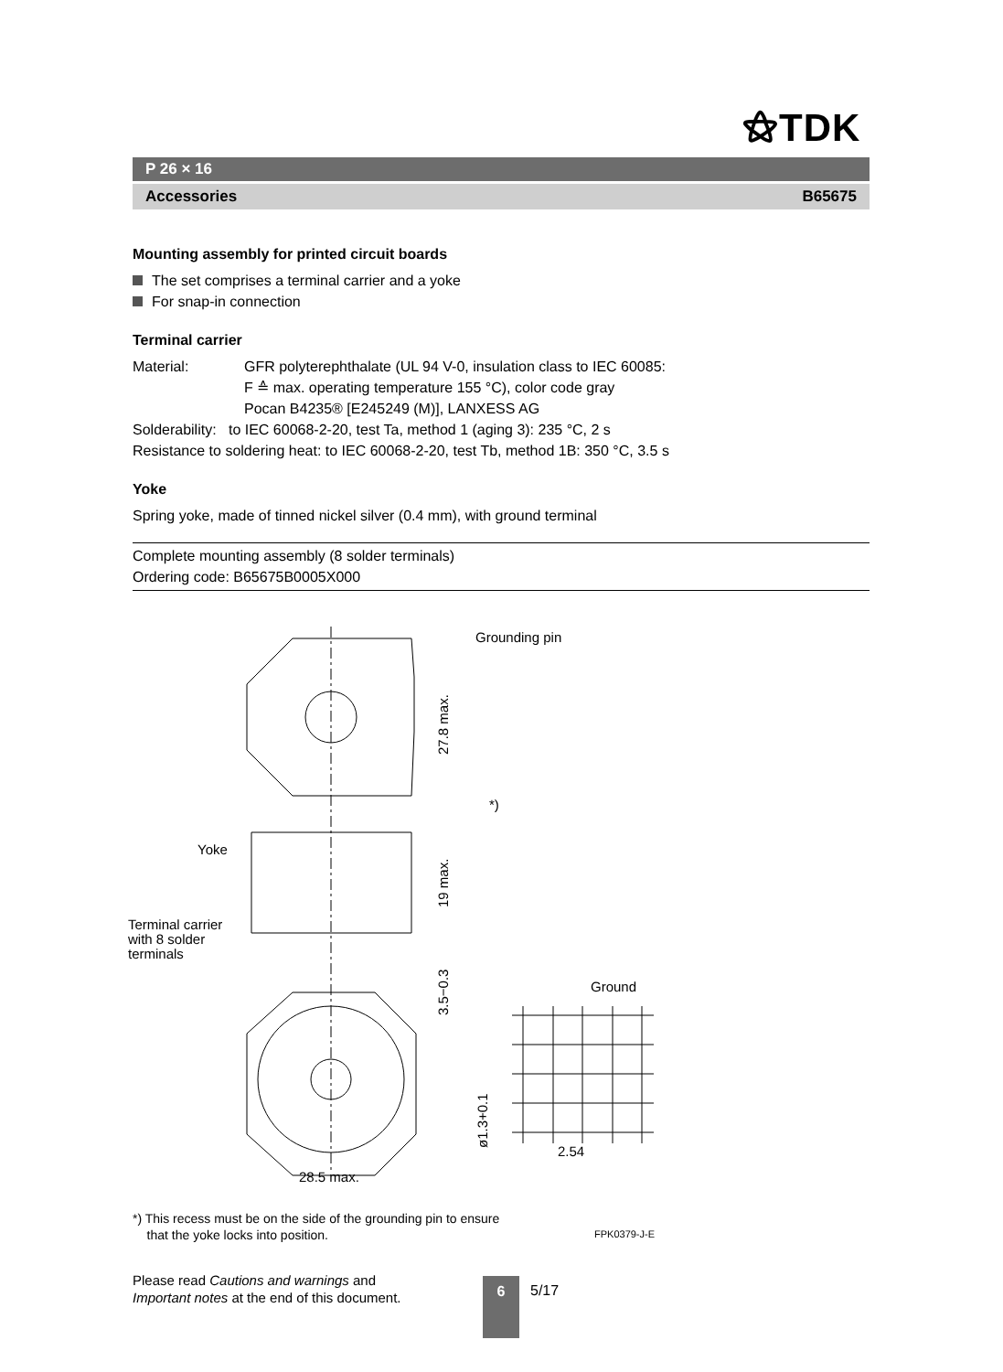⚝TDK
P 26 × 16
Accessories B65675
Mounting assembly for printed circuit boards
The set comprises a terminal carrier and a yoke
For snap-in connection
Terminal carrier
Material: GFR polyterephthalate (UL 94 V-0, insulation class to IEC 60085:
F ≙ max. operating temperature 155 °C), color code gray
Pocan B4235® [E245249 (M)], LANXESS AG
Solderability: to IEC 60068-2-20, test Ta, method 1 (aging 3): 235 °C, 2 s
Resistance to soldering heat: to IEC 60068-2-20, test Tb, method 1B: 350 °C, 3.5 s
Yoke
Spring yoke, made of tinned nickel silver (0.4 mm), with ground terminal
Complete mounting assembly (8 solder terminals)
Ordering code: B65675B0005X000
Grounding pin
27.8 max.
*)
Yoke
19 max.
Terminal carrier
with 8 solder
terminals
3.5−0.3
28.5 max.
Ground
ø1.3+0.1
2.54
*) This recess must be on the side of the grounding pin to ensure
that the yoke locks into position.
FPK0379-J-E
Please read Cautions and warnings and
Important notes at the end of this document.
6 5/17